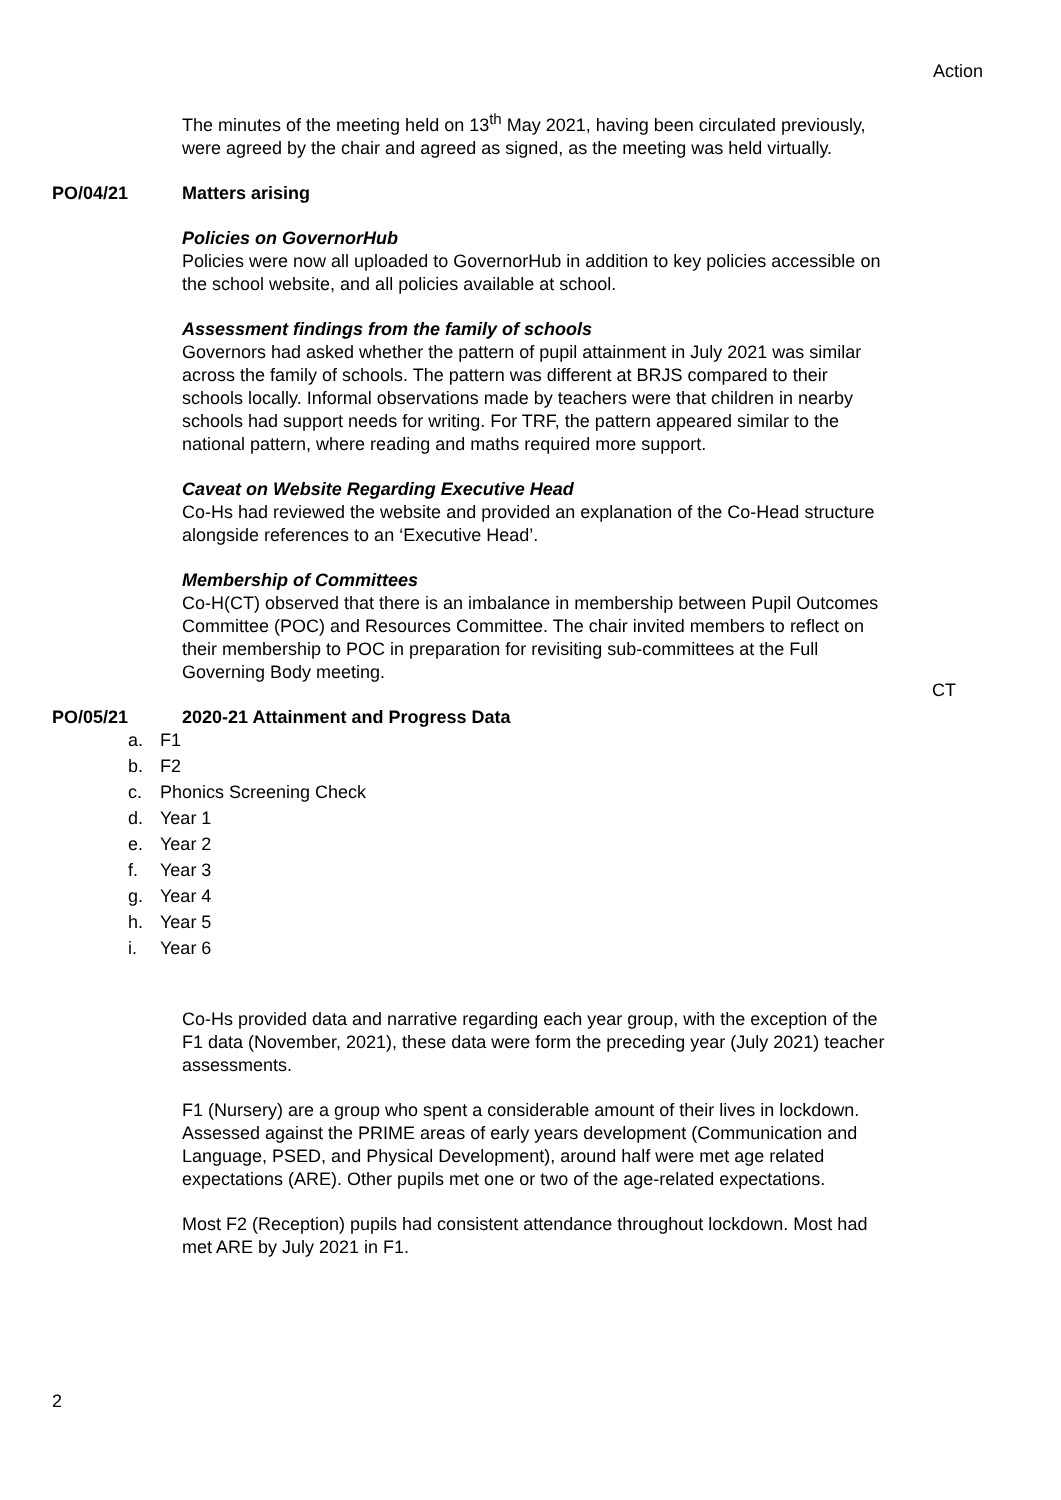Action
The minutes of the meeting held on 13<sup>th</sup> May 2021, having been circulated previously, were agreed by the chair and agreed as signed, as the meeting was held virtually.
PO/04/21 Matters arising
Policies on GovernorHub
Policies were now all uploaded to GovernorHub in addition to key policies accessible on the school website, and all policies available at school.
Assessment findings from the family of schools
Governors had asked whether the pattern of pupil attainment in July 2021 was similar across the family of schools. The pattern was different at BRJS compared to their schools locally. Informal observations made by teachers were that children in nearby schools had support needs for writing. For TRF, the pattern appeared similar to the national pattern, where reading and maths required more support.
Caveat on Website Regarding Executive Head
Co-Hs had reviewed the website and provided an explanation of the Co-Head structure alongside references to an ‘Executive Head’.
Membership of Committees
Co-H(CT) observed that there is an imbalance in membership between Pupil Outcomes Committee (POC) and Resources Committee. The chair invited members to reflect on their membership to POC in preparation for revisiting sub-committees at the Full Governing Body meeting.
CT
PO/05/21 2020-21 Attainment and Progress Data
a. F1
b. F2
c. Phonics Screening Check
d. Year 1
e. Year 2
f. Year 3
g. Year 4
h. Year 5
i. Year 6
Co-Hs provided data and narrative regarding each year group, with the exception of the F1 data (November, 2021), these data were form the preceding year (July 2021) teacher assessments.
F1 (Nursery) are a group who spent a considerable amount of their lives in lockdown. Assessed against the PRIME areas of early years development (Communication and Language, PSED, and Physical Development), around half were met age related expectations (ARE). Other pupils met one or two of the age-related expectations.
Most F2 (Reception) pupils had consistent attendance throughout lockdown. Most had met ARE by July 2021 in F1.
2